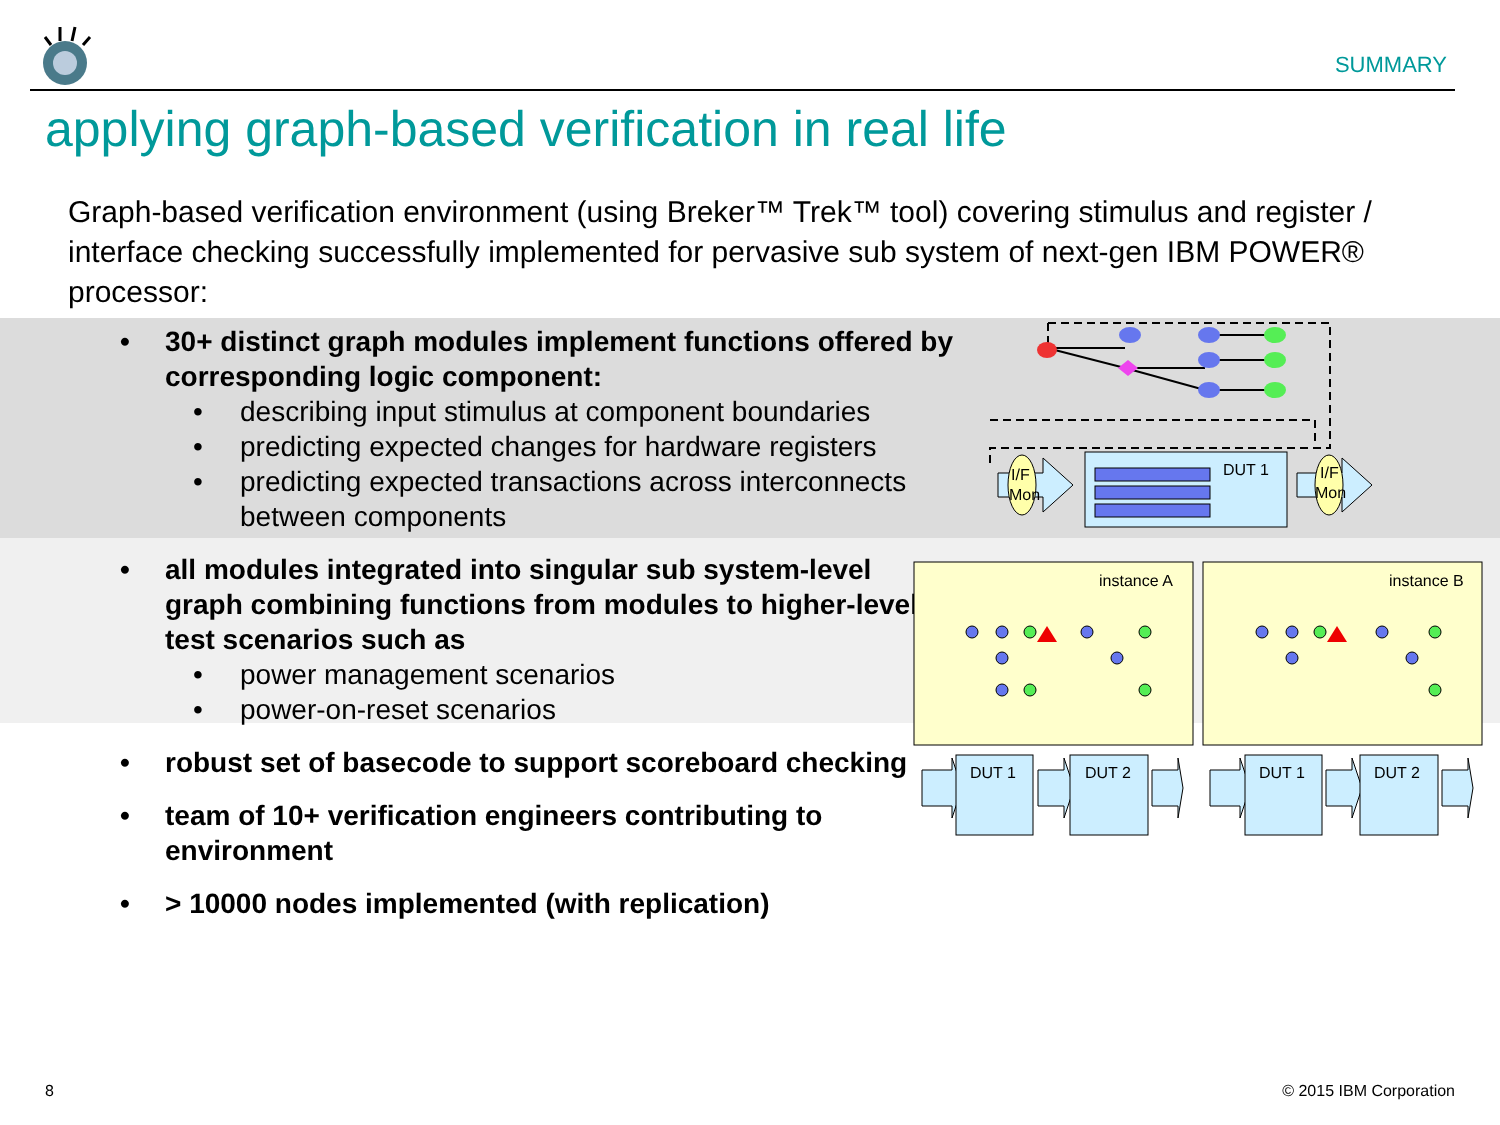SUMMARY
applying graph-based verification in real life
Graph-based verification environment (using Breker™ Trek™ tool) covering stimulus and register / interface checking successfully implemented for pervasive sub system of next-gen IBM POWER® processor:
• 30+ distinct graph modules implement functions offered by corresponding logic component:
• describing input stimulus at component boundaries
• predicting expected changes for hardware registers
• predicting expected transactions across interconnects between components
• all modules integrated into singular sub system-level graph combining functions from modules to higher-level test scenarios such as
• power management scenarios
• power-on-reset scenarios
• robust set of basecode to support scoreboard checking
• team of 10+ verification engineers contributing to environment
• > 10000 nodes implemented (with replication)
I/F
Mon
DUT 1
I/F
Mon
instance A
instance B
DUT 1
DUT 2
DUT 1
DUT 2
8 © 2015 IBM Corporation